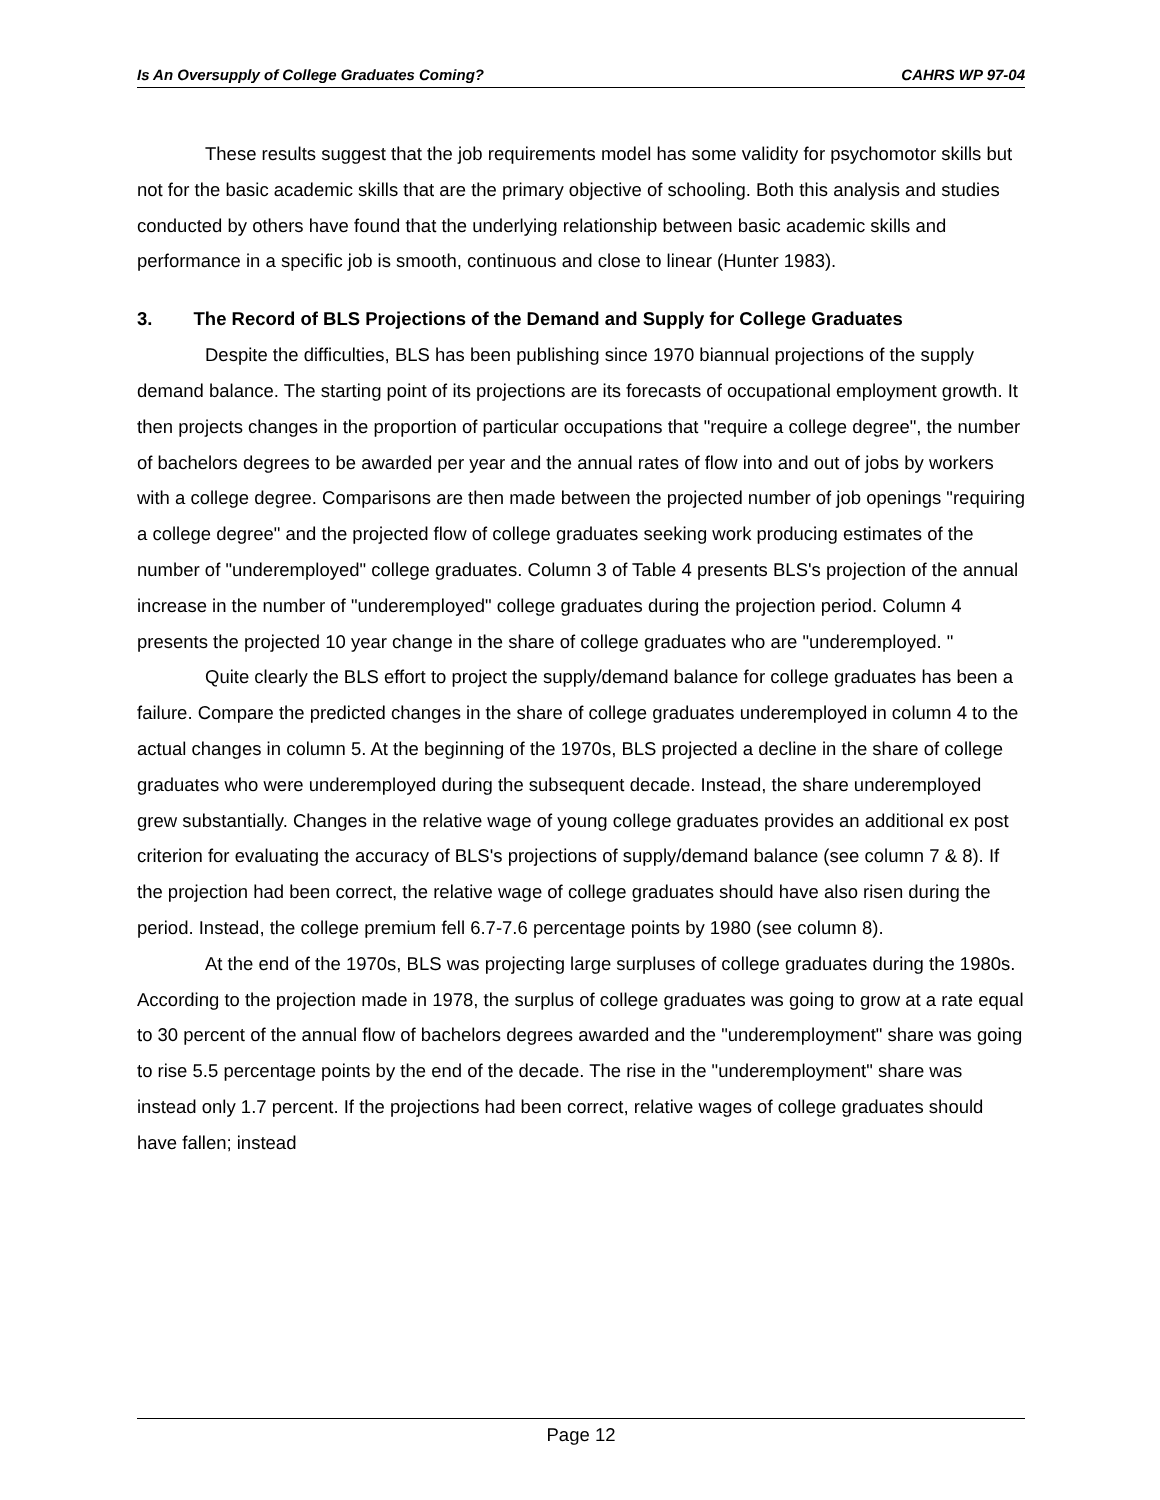Is An Oversupply of College Graduates Coming? CAHRS WP 97-04
These results suggest that the job requirements model has some validity for psychomotor skills but not for the basic academic skills that are the primary objective of schooling. Both this analysis and studies conducted by others have found that the underlying relationship between basic academic skills and performance in a specific job is smooth, continuous and close to linear (Hunter 1983).
3. The Record of BLS Projections of the Demand and Supply for College Graduates
Despite the difficulties, BLS has been publishing since 1970 biannual projections of the supply demand balance. The starting point of its projections are its forecasts of occupational employment growth. It then projects changes in the proportion of particular occupations that "require a college degree", the number of bachelors degrees to be awarded per year and the annual rates of flow into and out of jobs by workers with a college degree. Comparisons are then made between the projected number of job openings "requiring a college degree" and the projected flow of college graduates seeking work producing estimates of the number of "underemployed" college graduates. Column 3 of Table 4 presents BLS's projection of the annual increase in the number of "underemployed" college graduates during the projection period. Column 4 presents the projected 10 year change in the share of college graduates who are "underemployed. "
Quite clearly the BLS effort to project the supply/demand balance for college graduates has been a failure. Compare the predicted changes in the share of college graduates underemployed in column 4 to the actual changes in column 5. At the beginning of the 1970s, BLS projected a decline in the share of college graduates who were underemployed during the subsequent decade. Instead, the share underemployed grew substantially. Changes in the relative wage of young college graduates provides an additional ex post criterion for evaluating the accuracy of BLS's projections of supply/demand balance (see column 7 & 8). If the projection had been correct, the relative wage of college graduates should have also risen during the period. Instead, the college premium fell 6.7-7.6 percentage points by 1980 (see column 8).
At the end of the 1970s, BLS was projecting large surpluses of college graduates during the 1980s. According to the projection made in 1978, the surplus of college graduates was going to grow at a rate equal to 30 percent of the annual flow of bachelors degrees awarded and the "underemployment" share was going to rise 5.5 percentage points by the end of the decade. The rise in the "underemployment" share was instead only 1.7 percent. If the projections had been correct, relative wages of college graduates should have fallen; instead
Page 12